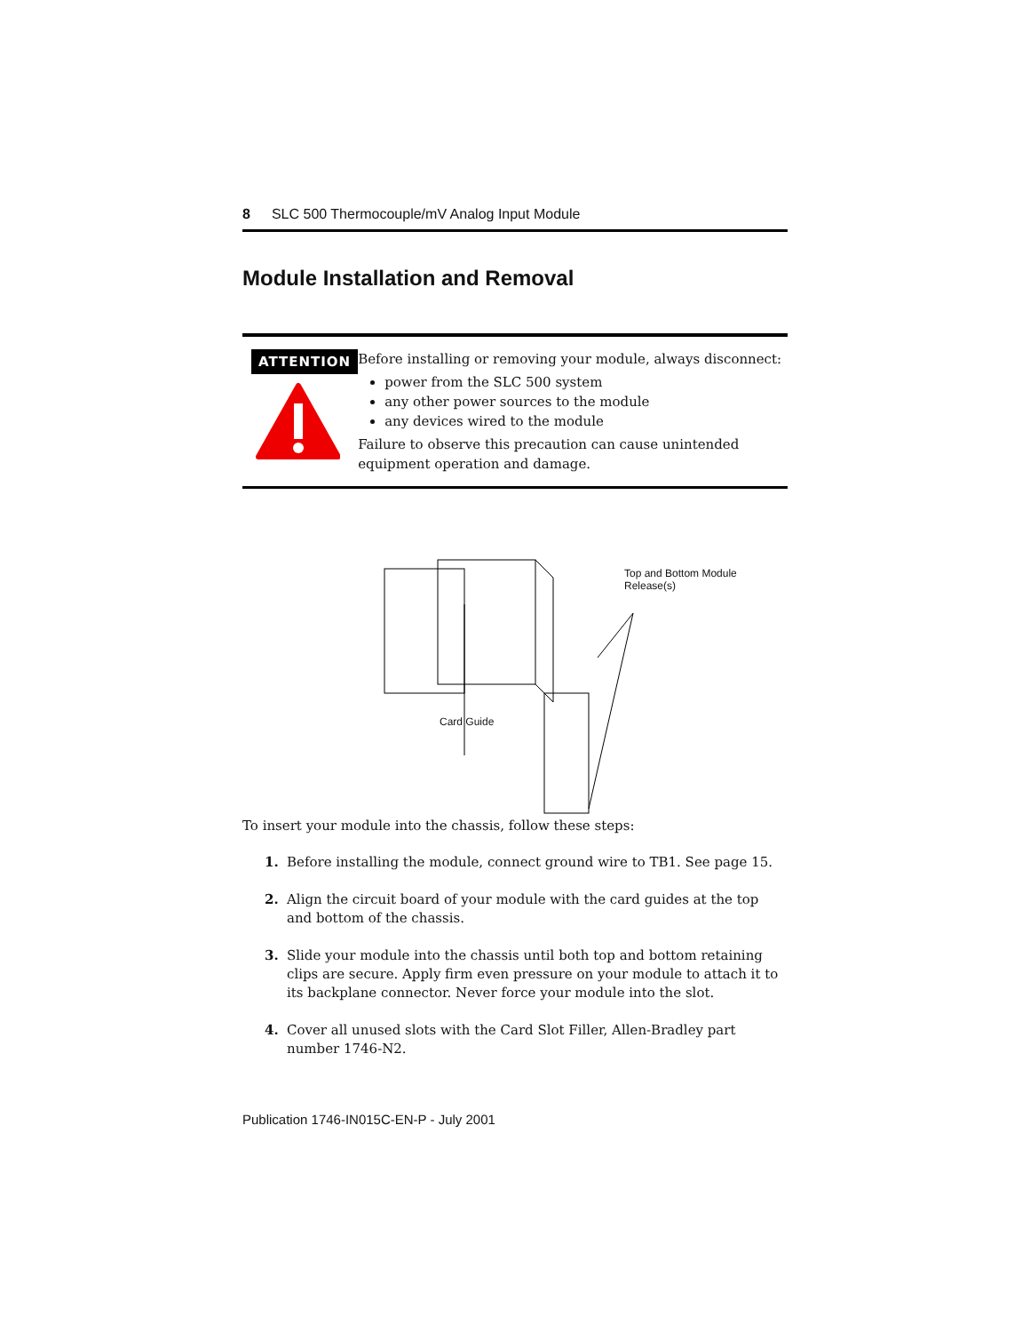8 SLC 500 Thermocouple/mV Analog Input Module
Module Installation and Removal
ATTENTION
Before installing or removing your module, always disconnect:
power from the SLC 500 system
any other power sources to the module
any devices wired to the module
Failure to observe this precaution can cause unintended equipment operation and damage.
Top and Bottom Module
Release(s)
Card Guide
To insert your module into the chassis, follow these steps:
1. Before installing the module, connect ground wire to TB1. See page 15.
2. Align the circuit board of your module with the card guides at the top and bottom of the chassis.
3. Slide your module into the chassis until both top and bottom retaining clips are secure. Apply firm even pressure on your module to attach it to its backplane connector. Never force your module into the slot.
4. Cover all unused slots with the Card Slot Filler, Allen-Bradley part number 1746-N2.
Publication 1746-IN015C-EN-P - July 2001